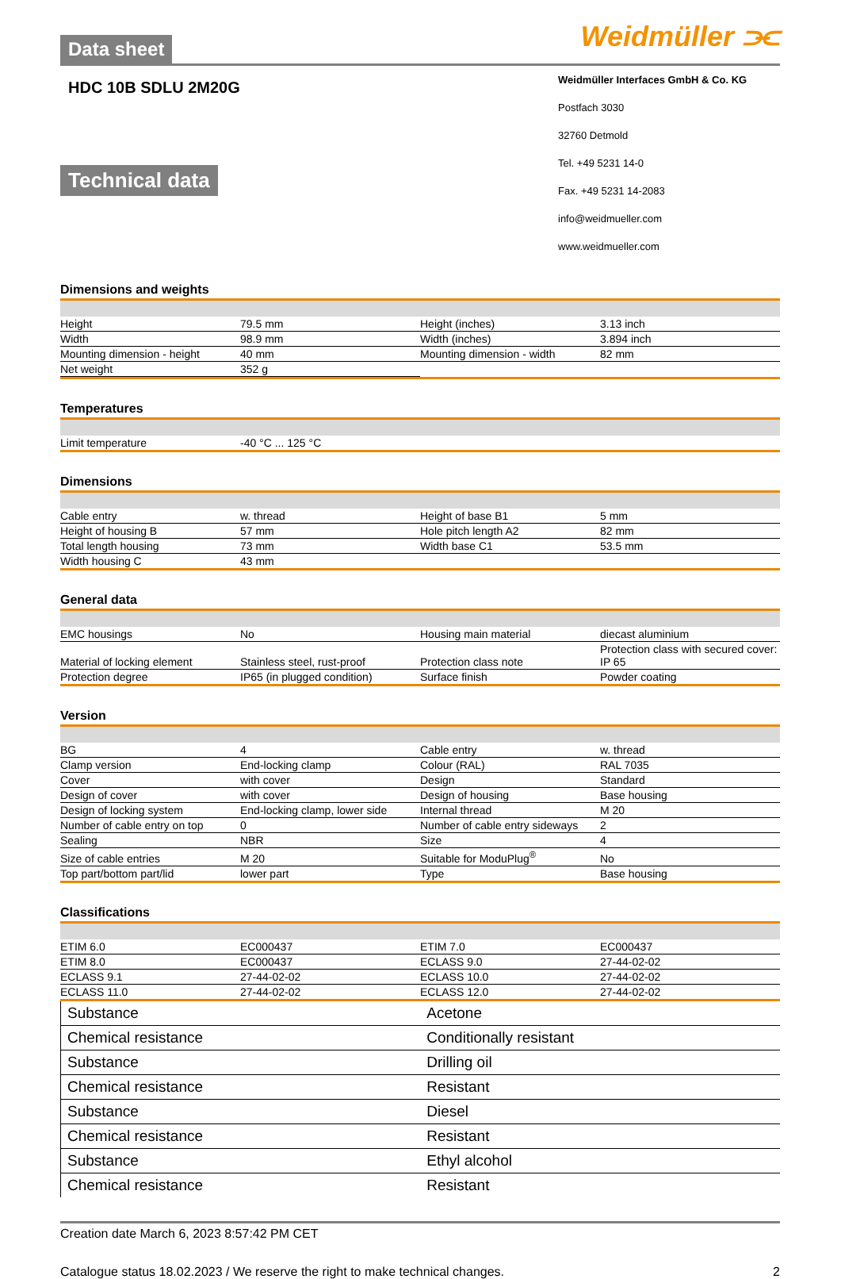Data sheet
Weidmüller ⫘
HDC 10B SDLU 2M20G
Technical data
Weidmüller Interfaces GmbH & Co. KG
Postfach 3030
32760 Detmold
Tel. +49 5231 14-0
Fax. +49 5231 14-2083
info@weidmueller.com
www.weidmueller.com
Dimensions and weights
| Height | 79.5 mm | | Height (inches) | 3.13 inch |
| Width | 98.9 mm | | Width (inches) | 3.894 inch |
| Mounting dimension - height | 40 mm | | Mounting dimension - width | 82 mm |
| Net weight | 352 g | | | |
Temperatures
| Limit temperature | -40 °C ... 125 °C | | | |
Dimensions
| Cable entry | w. thread | | Height of base B1 | 5 mm |
| Height of housing B | 57 mm | | Hole pitch length A2 | 82 mm |
| Total length housing | 73 mm | | Width base C1 | 53.5 mm |
| Width housing C | 43 mm | | | |
General data
| EMC housings | No | | Housing main material | diecast aluminium |
| Material of locking element | Stainless steel, rust-proof | | Protection class note | Protection class with secured cover: IP 65 |
| Protection degree | IP65 (in plugged condition) | | Surface finish | Powder coating |
Version
| BG | 4 | | Cable entry | w. thread |
| Clamp version | End-locking clamp | | Colour (RAL) | RAL 7035 |
| Cover | with cover | | Design | Standard |
| Design of cover | with cover | | Design of housing | Base housing |
| Design of locking system | End-locking clamp, lower side | | Internal thread | M 20 |
| Number of cable entry on top | 0 | | Number of cable entry sideways | 2 |
| Sealing | NBR | | Size | 4 |
| Size of cable entries | M 20 | | Suitable for ModuPlug<sup>®</sup> | No |
| Top part/bottom part/lid | lower part | | Type | Base housing |
Classifications
| ETIM 6.0 | EC000437 | | ETIM 7.0 | EC000437 |
| ETIM 8.0 | EC000437 | | ECLASS 9.0 | 27-44-02-02 |
| ECLASS 9.1 | 27-44-02-02 | | ECLASS 10.0 | 27-44-02-02 |
| ECLASS 11.0 | 27-44-02-02 | | ECLASS 12.0 | 27-44-02-02 |
| Substance | Acetone |
| Chemical resistance | Conditionally resistant |
| Substance | Drilling oil |
| Chemical resistance | Resistant |
| Substance | Diesel |
| Chemical resistance | Resistant |
| Substance | Ethyl alcohol |
| Chemical resistance | Resistant |
Creation date March 6, 2023 8:57:42 PM CET
Catalogue status 18.02.2023 / We reserve the right to make technical changes. 2